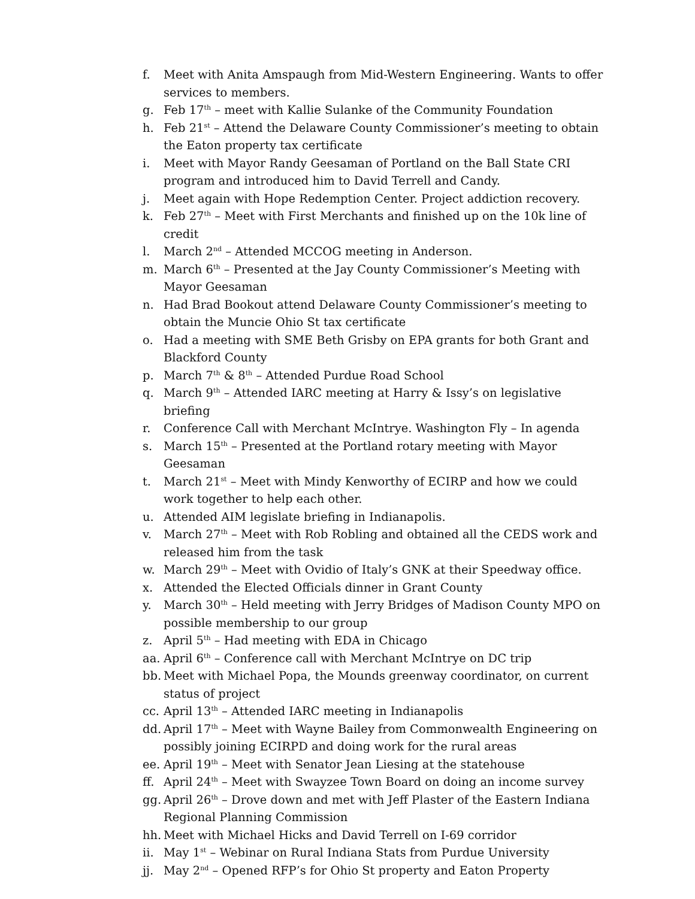f. Meet with Anita Amspaugh from Mid-Western Engineering. Wants to offer services to members.
g. Feb 17<sup>th</sup> – meet with Kallie Sulanke of the Community Foundation
h. Feb 21<sup>st</sup> – Attend the Delaware County Commissioner’s meeting to obtain the Eaton property tax certificate
i. Meet with Mayor Randy Geesaman of Portland on the Ball State CRI program and introduced him to David Terrell and Candy.
j. Meet again with Hope Redemption Center. Project addiction recovery.
k. Feb 27<sup>th</sup> – Meet with First Merchants and finished up on the 10k line of credit
l. March 2<sup>nd</sup> – Attended MCCOG meeting in Anderson.
m. March 6<sup>th</sup> – Presented at the Jay County Commissioner’s Meeting with Mayor Geesaman
n. Had Brad Bookout attend Delaware County Commissioner’s meeting to obtain the Muncie Ohio St tax certificate
o. Had a meeting with SME Beth Grisby on EPA grants for both Grant and Blackford County
p. March 7<sup>th</sup> & 8<sup>th</sup> – Attended Purdue Road School
q. March 9<sup>th</sup> – Attended IARC meeting at Harry & Issy’s on legislative briefing
r. Conference Call with Merchant McIntrye. Washington Fly – In agenda
s. March 15<sup>th</sup> – Presented at the Portland rotary meeting with Mayor Geesaman
t. March 21<sup>st</sup> – Meet with Mindy Kenworthy of ECIRP and how we could work together to help each other.
u. Attended AIM legislate briefing in Indianapolis.
v. March 27<sup>th</sup> – Meet with Rob Robling and obtained all the CEDS work and released him from the task
w. March 29<sup>th</sup> – Meet with Ovidio of Italy’s GNK at their Speedway office.
x. Attended the Elected Officials dinner in Grant County
y. March 30<sup>th</sup> – Held meeting with Jerry Bridges of Madison County MPO on possible membership to our group
z. April 5<sup>th</sup> – Had meeting with EDA in Chicago
aa. April 6<sup>th</sup> – Conference call with Merchant McIntrye on DC trip
bb. Meet with Michael Popa, the Mounds greenway coordinator, on current status of project
cc. April 13<sup>th</sup> – Attended IARC meeting in Indianapolis
dd. April 17<sup>th</sup> – Meet with Wayne Bailey from Commonwealth Engineering on possibly joining ECIRPD and doing work for the rural areas
ee. April 19<sup>th</sup> – Meet with Senator Jean Liesing at the statehouse
ff. April 24<sup>th</sup> – Meet with Swayzee Town Board on doing an income survey
gg. April 26<sup>th</sup> – Drove down and met with Jeff Plaster of the Eastern Indiana Regional Planning Commission
hh. Meet with Michael Hicks and David Terrell on I-69 corridor
ii. May 1<sup>st</sup> – Webinar on Rural Indiana Stats from Purdue University
jj. May 2<sup>nd</sup> – Opened RFP’s for Ohio St property and Eaton Property